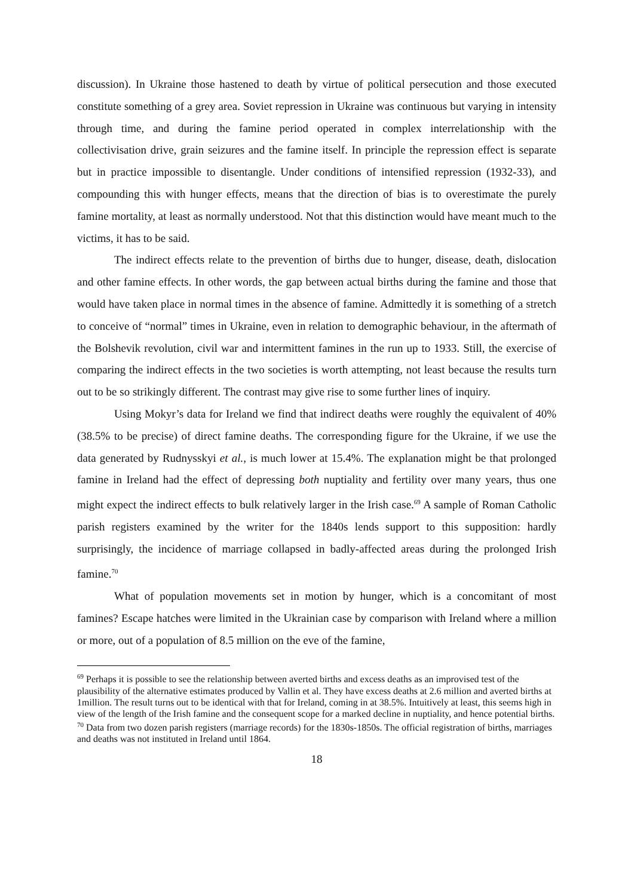discussion). In Ukraine those hastened to death by virtue of political persecution and those executed constitute something of a grey area. Soviet repression in Ukraine was continuous but varying in intensity through time, and during the famine period operated in complex interrelationship with the collectivisation drive, grain seizures and the famine itself. In principle the repression effect is separate but in practice impossible to disentangle. Under conditions of intensified repression (1932-33), and compounding this with hunger effects, means that the direction of bias is to overestimate the purely famine mortality, at least as normally understood. Not that this distinction would have meant much to the victims, it has to be said.
The indirect effects relate to the prevention of births due to hunger, disease, death, dislocation and other famine effects. In other words, the gap between actual births during the famine and those that would have taken place in normal times in the absence of famine. Admittedly it is something of a stretch to conceive of “normal” times in Ukraine, even in relation to demographic behaviour, in the aftermath of the Bolshevik revolution, civil war and intermittent famines in the run up to 1933. Still, the exercise of comparing the indirect effects in the two societies is worth attempting, not least because the results turn out to be so strikingly different. The contrast may give rise to some further lines of inquiry.
Using Mokyr’s data for Ireland we find that indirect deaths were roughly the equivalent of 40% (38.5% to be precise) of direct famine deaths. The corresponding figure for the Ukraine, if we use the data generated by Rudnysskyi et al., is much lower at 15.4%. The explanation might be that prolonged famine in Ireland had the effect of depressing both nuptiality and fertility over many years, thus one might expect the indirect effects to bulk relatively larger in the Irish case.<sup>69</sup> A sample of Roman Catholic parish registers examined by the writer for the 1840s lends support to this supposition: hardly surprisingly, the incidence of marriage collapsed in badly-affected areas during the prolonged Irish famine.<sup>70</sup>
What of population movements set in motion by hunger, which is a concomitant of most famines? Escape hatches were limited in the Ukrainian case by comparison with Ireland where a million or more, out of a population of 8.5 million on the eve of the famine,
<sup>69</sup> Perhaps it is possible to see the relationship between averted births and excess deaths as an improvised test of the plausibility of the alternative estimates produced by Vallin et al. They have excess deaths at 2.6 million and averted births at 1million. The result turns out to be identical with that for Ireland, coming in at 38.5%. Intuitively at least, this seems high in view of the length of the Irish famine and the consequent scope for a marked decline in nuptiality, and hence potential births.
<sup>70</sup> Data from two dozen parish registers (marriage records) for the 1830s-1850s. The official registration of births, marriages and deaths was not instituted in Ireland until 1864.
18